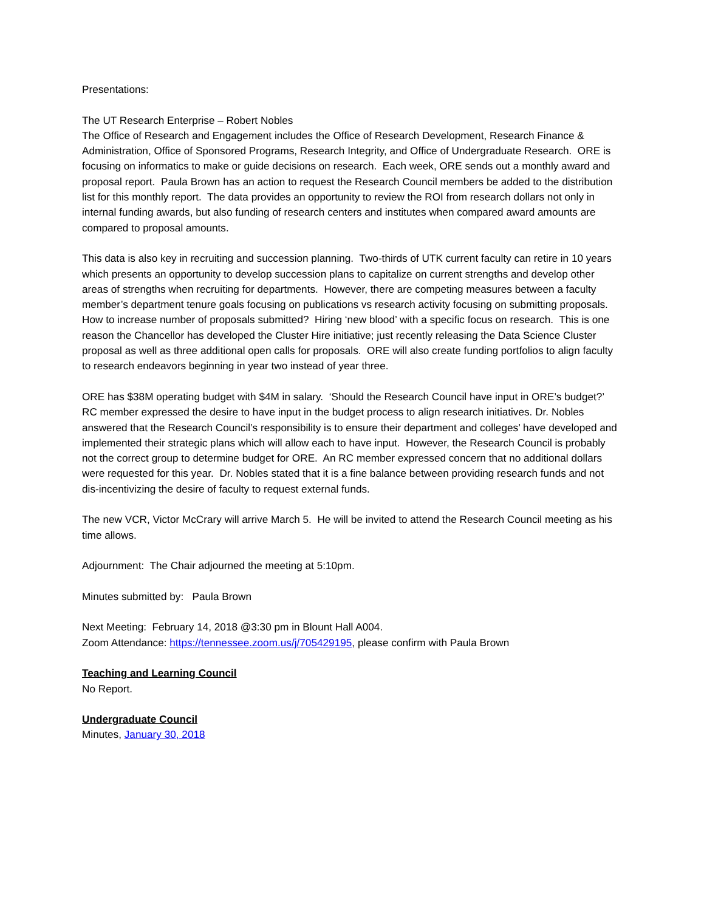Presentations:
The UT Research Enterprise – Robert Nobles
The Office of Research and Engagement includes the Office of Research Development, Research Finance & Administration, Office of Sponsored Programs, Research Integrity, and Office of Undergraduate Research. ORE is focusing on informatics to make or guide decisions on research. Each week, ORE sends out a monthly award and proposal report. Paula Brown has an action to request the Research Council members be added to the distribution list for this monthly report. The data provides an opportunity to review the ROI from research dollars not only in internal funding awards, but also funding of research centers and institutes when compared award amounts are compared to proposal amounts.
This data is also key in recruiting and succession planning. Two-thirds of UTK current faculty can retire in 10 years which presents an opportunity to develop succession plans to capitalize on current strengths and develop other areas of strengths when recruiting for departments. However, there are competing measures between a faculty member’s department tenure goals focusing on publications vs research activity focusing on submitting proposals. How to increase number of proposals submitted? Hiring ‘new blood’ with a specific focus on research. This is one reason the Chancellor has developed the Cluster Hire initiative; just recently releasing the Data Science Cluster proposal as well as three additional open calls for proposals. ORE will also create funding portfolios to align faculty to research endeavors beginning in year two instead of year three.
ORE has $38M operating budget with $4M in salary. ‘Should the Research Council have input in ORE’s budget?’ RC member expressed the desire to have input in the budget process to align research initiatives. Dr. Nobles answered that the Research Council’s responsibility is to ensure their department and colleges’ have developed and implemented their strategic plans which will allow each to have input. However, the Research Council is probably not the correct group to determine budget for ORE. An RC member expressed concern that no additional dollars were requested for this year. Dr. Nobles stated that it is a fine balance between providing research funds and not dis-incentivizing the desire of faculty to request external funds.
The new VCR, Victor McCrary will arrive March 5. He will be invited to attend the Research Council meeting as his time allows.
Adjournment: The Chair adjourned the meeting at 5:10pm.
Minutes submitted by: Paula Brown
Next Meeting: February 14, 2018 @3:30 pm in Blount Hall A004.
Zoom Attendance: https://tennessee.zoom.us/j/705429195, please confirm with Paula Brown
Teaching and Learning Council
No Report.
Undergraduate Council
Minutes, January 30, 2018